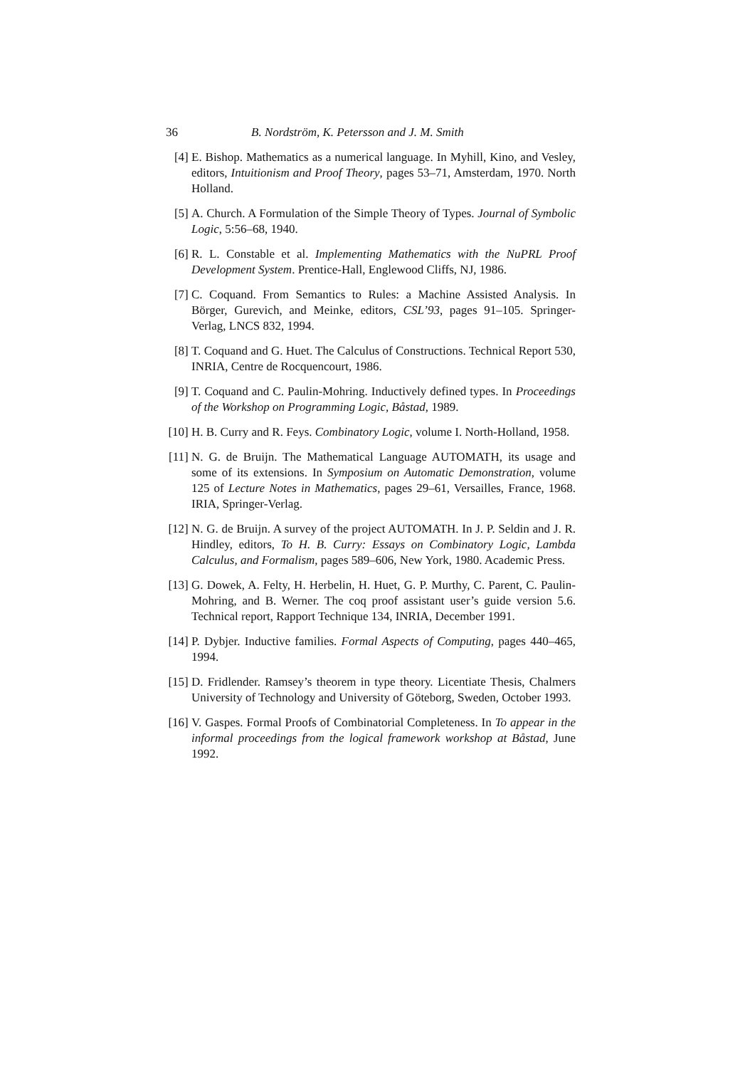36 B. Nordström, K. Petersson and J. M. Smith
[4] E. Bishop. Mathematics as a numerical language. In Myhill, Kino, and Vesley, editors, Intuitionism and Proof Theory, pages 53–71, Amsterdam, 1970. North Holland.
[5] A. Church. A Formulation of the Simple Theory of Types. Journal of Symbolic Logic, 5:56–68, 1940.
[6] R. L. Constable et al. Implementing Mathematics with the NuPRL Proof Development System. Prentice-Hall, Englewood Cliffs, NJ, 1986.
[7] C. Coquand. From Semantics to Rules: a Machine Assisted Analysis. In Börger, Gurevich, and Meinke, editors, CSL’93, pages 91–105. Springer-Verlag, LNCS 832, 1994.
[8] T. Coquand and G. Huet. The Calculus of Constructions. Technical Report 530, INRIA, Centre de Rocquencourt, 1986.
[9] T. Coquand and C. Paulin-Mohring. Inductively defined types. In Proceedings of the Workshop on Programming Logic, Båstad, 1989.
[10] H. B. Curry and R. Feys. Combinatory Logic, volume I. North-Holland, 1958.
[11] N. G. de Bruijn. The Mathematical Language AUTOMATH, its usage and some of its extensions. In Symposium on Automatic Demonstration, volume 125 of Lecture Notes in Mathematics, pages 29–61, Versailles, France, 1968. IRIA, Springer-Verlag.
[12] N. G. de Bruijn. A survey of the project AUTOMATH. In J. P. Seldin and J. R. Hindley, editors, To H. B. Curry: Essays on Combinatory Logic, Lambda Calculus, and Formalism, pages 589–606, New York, 1980. Academic Press.
[13] G. Dowek, A. Felty, H. Herbelin, H. Huet, G. P. Murthy, C. Parent, C. Paulin-Mohring, and B. Werner. The coq proof assistant user’s guide version 5.6. Technical report, Rapport Technique 134, INRIA, December 1991.
[14] P. Dybjer. Inductive families. Formal Aspects of Computing, pages 440–465, 1994.
[15] D. Fridlender. Ramsey’s theorem in type theory. Licentiate Thesis, Chalmers University of Technology and University of Göteborg, Sweden, October 1993.
[16] V. Gaspes. Formal Proofs of Combinatorial Completeness. In To appear in the informal proceedings from the logical framework workshop at Båstad, June 1992.